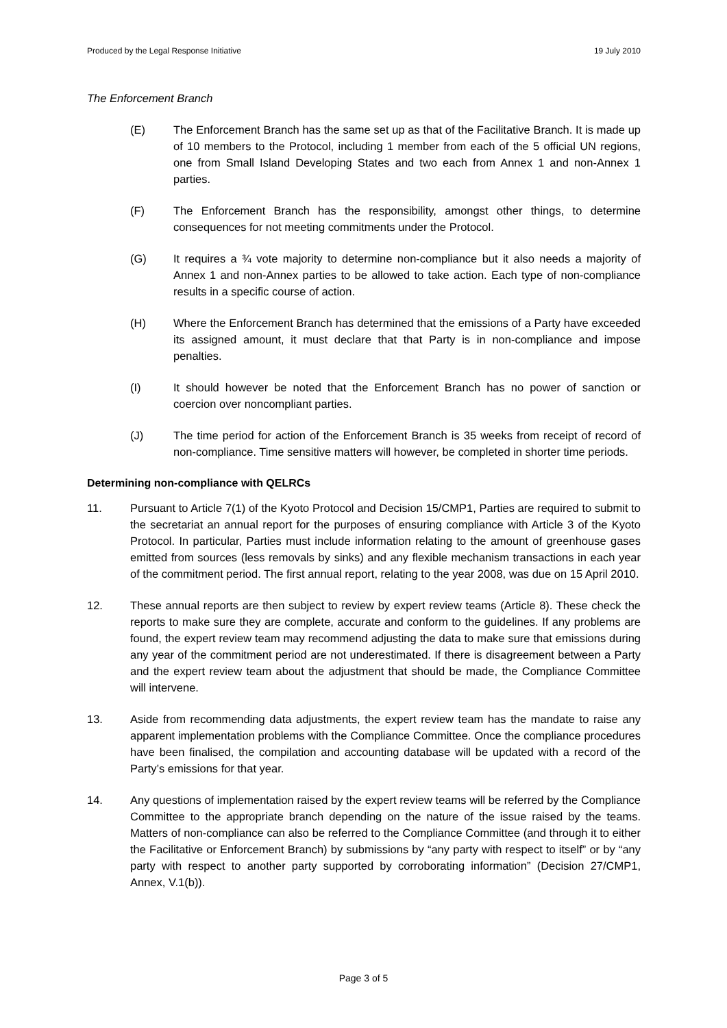Produced by the Legal Response Initiative 19 July 2010
The Enforcement Branch
(E) The Enforcement Branch has the same set up as that of the Facilitative Branch. It is made up of 10 members to the Protocol, including 1 member from each of the 5 official UN regions, one from Small Island Developing States and two each from Annex 1 and non-Annex 1 parties.
(F) The Enforcement Branch has the responsibility, amongst other things, to determine consequences for not meeting commitments under the Protocol.
(G) It requires a ¾ vote majority to determine non-compliance but it also needs a majority of Annex 1 and non-Annex parties to be allowed to take action. Each type of non-compliance results in a specific course of action.
(H) Where the Enforcement Branch has determined that the emissions of a Party have exceeded its assigned amount, it must declare that that Party is in non-compliance and impose penalties.
(I) It should however be noted that the Enforcement Branch has no power of sanction or coercion over noncompliant parties.
(J) The time period for action of the Enforcement Branch is 35 weeks from receipt of record of non-compliance. Time sensitive matters will however, be completed in shorter time periods.
Determining non-compliance with QELRCs
11. Pursuant to Article 7(1) of the Kyoto Protocol and Decision 15/CMP1, Parties are required to submit to the secretariat an annual report for the purposes of ensuring compliance with Article 3 of the Kyoto Protocol. In particular, Parties must include information relating to the amount of greenhouse gases emitted from sources (less removals by sinks) and any flexible mechanism transactions in each year of the commitment period. The first annual report, relating to the year 2008, was due on 15 April 2010.
12. These annual reports are then subject to review by expert review teams (Article 8). These check the reports to make sure they are complete, accurate and conform to the guidelines. If any problems are found, the expert review team may recommend adjusting the data to make sure that emissions during any year of the commitment period are not underestimated. If there is disagreement between a Party and the expert review team about the adjustment that should be made, the Compliance Committee will intervene.
13. Aside from recommending data adjustments, the expert review team has the mandate to raise any apparent implementation problems with the Compliance Committee. Once the compliance procedures have been finalised, the compilation and accounting database will be updated with a record of the Party’s emissions for that year.
14. Any questions of implementation raised by the expert review teams will be referred by the Compliance Committee to the appropriate branch depending on the nature of the issue raised by the teams. Matters of non-compliance can also be referred to the Compliance Committee (and through it to either the Facilitative or Enforcement Branch) by submissions by “any party with respect to itself” or by “any party with respect to another party supported by corroborating information” (Decision 27/CMP1, Annex, V.1(b)).
Page 3 of 5